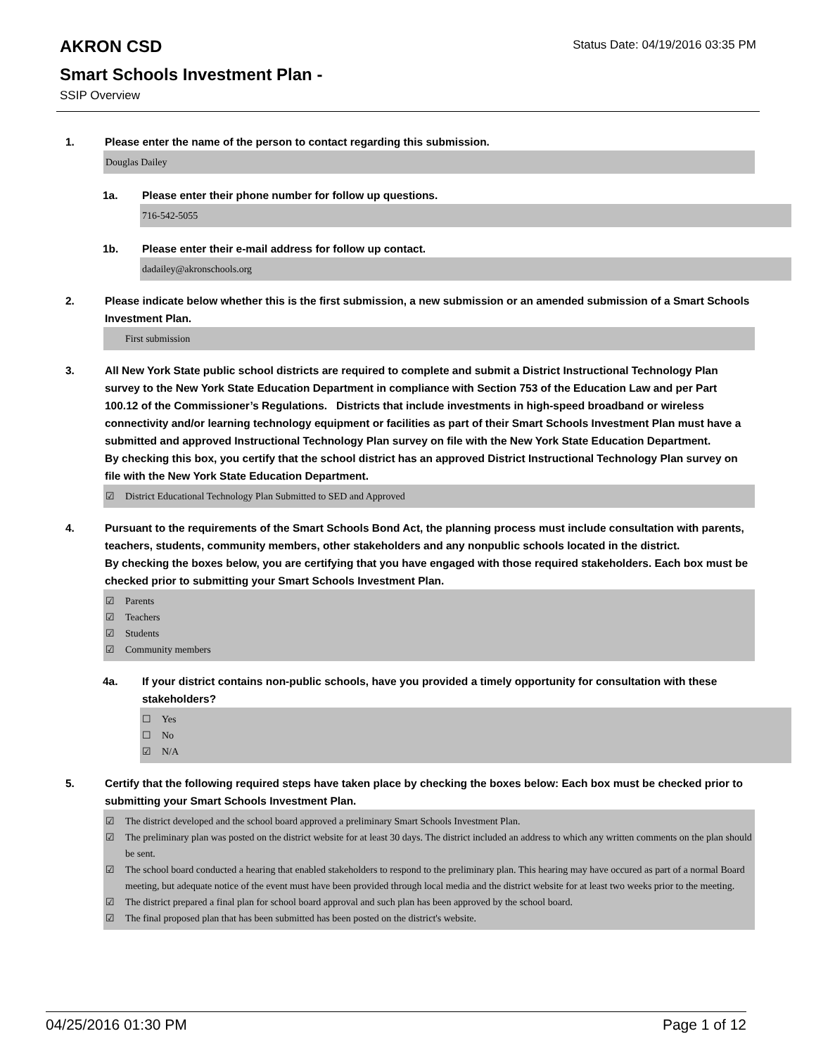AKRON CSD
Status Date: 04/19/2016 03:35 PM
Smart Schools Investment Plan -
SSIP Overview
1. Please enter the name of the person to contact regarding this submission.
Douglas Dailey
1a. Please enter their phone number for follow up questions.
716-542-5055
1b. Please enter their e-mail address for follow up contact.
dadailey@akronschools.org
2. Please indicate below whether this is the first submission, a new submission or an amended submission of a Smart Schools Investment Plan.
First submission
3. All New York State public school districts are required to complete and submit a District Instructional Technology Plan survey to the New York State Education Department in compliance with Section 753 of the Education Law and per Part 100.12 of the Commissioner’s Regulations. Districts that include investments in high-speed broadband or wireless connectivity and/or learning technology equipment or facilities as part of their Smart Schools Investment Plan must have a submitted and approved Instructional Technology Plan survey on file with the New York State Education Department.
By checking this box, you certify that the school district has an approved District Instructional Technology Plan survey on file with the New York State Education Department.
☑ District Educational Technology Plan Submitted to SED and Approved
4. Pursuant to the requirements of the Smart Schools Bond Act, the planning process must include consultation with parents, teachers, students, community members, other stakeholders and any nonpublic schools located in the district.
By checking the boxes below, you are certifying that you have engaged with those required stakeholders. Each box must be checked prior to submitting your Smart Schools Investment Plan.
☑ Parents
☑ Teachers
☑ Students
☑ Community members
4a. If your district contains non-public schools, have you provided a timely opportunity for consultation with these stakeholders?
☐ Yes
☐ No
☑ N/A
5. Certify that the following required steps have taken place by checking the boxes below: Each box must be checked prior to submitting your Smart Schools Investment Plan.
☑ The district developed and the school board approved a preliminary Smart Schools Investment Plan.
☑ The preliminary plan was posted on the district website for at least 30 days. The district included an address to which any written comments on the plan should be sent.
☑ The school board conducted a hearing that enabled stakeholders to respond to the preliminary plan. This hearing may have occured as part of a normal Board meeting, but adequate notice of the event must have been provided through local media and the district website for at least two weeks prior to the meeting.
☑ The district prepared a final plan for school board approval and such plan has been approved by the school board.
☑ The final proposed plan that has been submitted has been posted on the district's website.
04/25/2016 01:30 PM Page 1 of 12